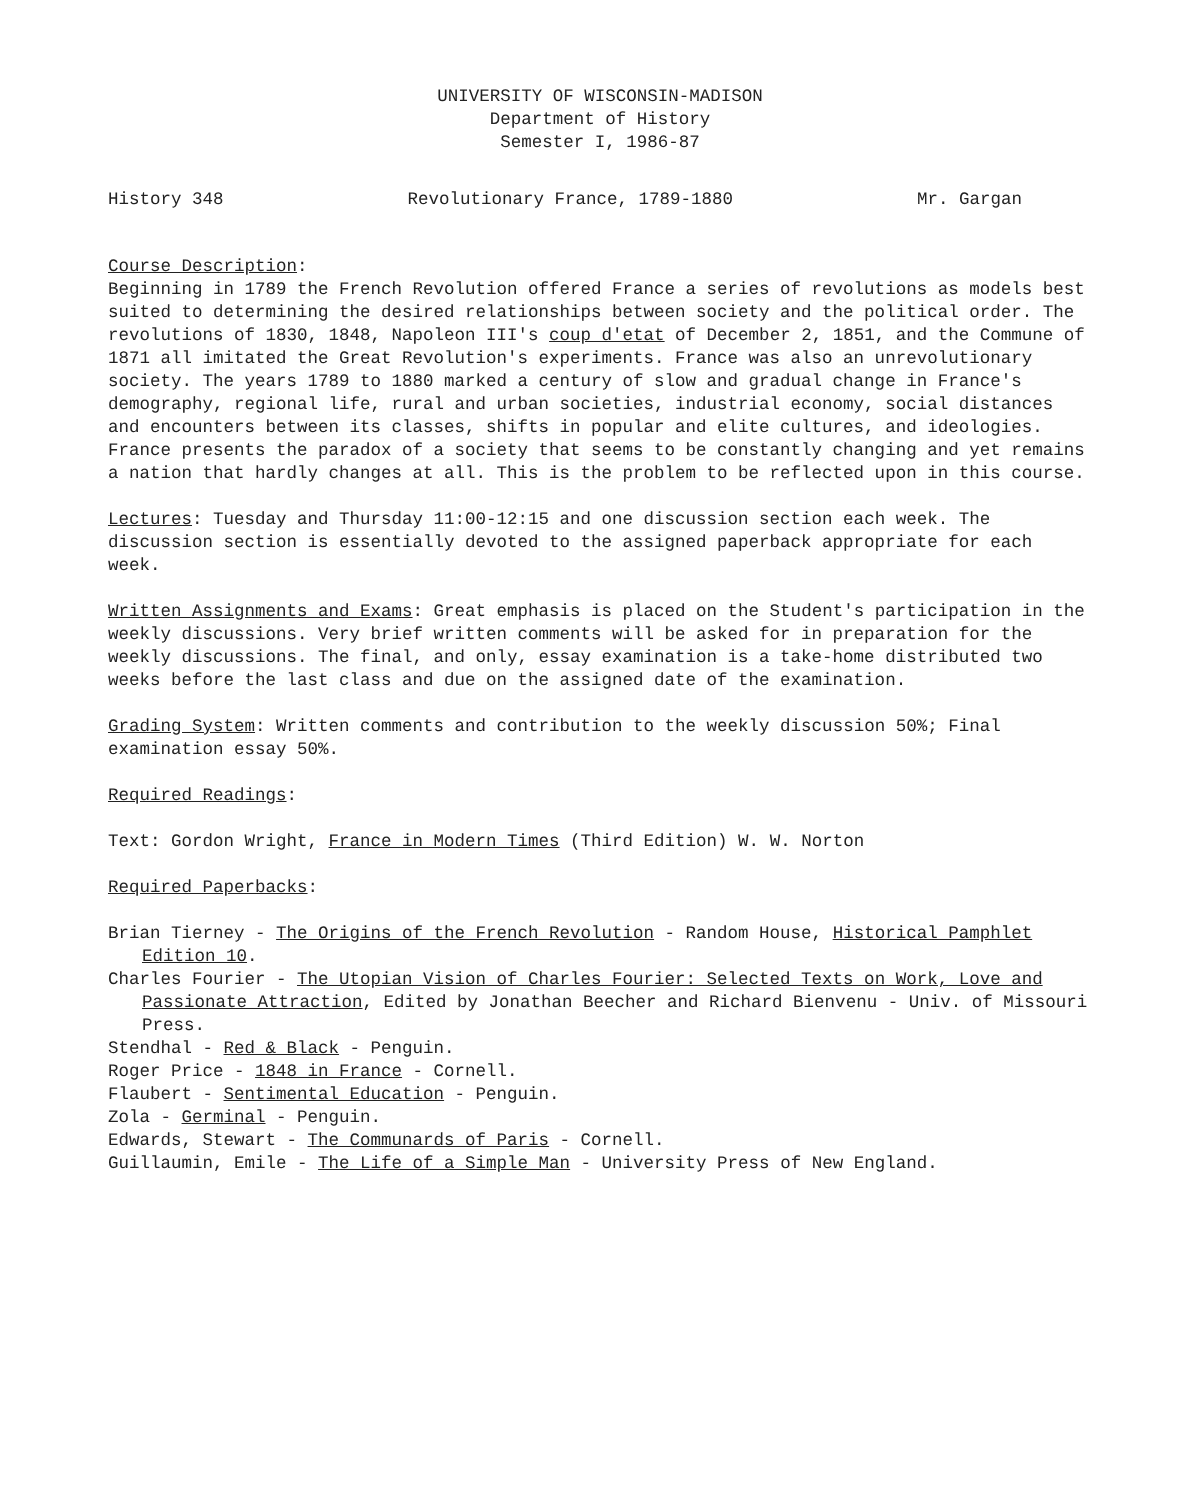UNIVERSITY OF WISCONSIN-MADISON
Department of History
Semester I, 1986-87
History 348 Revolutionary France, 1789-1880 Mr. Gargan
Course Description:
Beginning in 1789 the French Revolution offered France a series of revolutions as models best suited to determining the desired relationships between society and the political order. The revolutions of 1830, 1848, Napoleon III's coup d'etat of December 2, 1851, and the Commune of 1871 all imitated the Great Revolution's experiments. France was also an unrevolutionary society. The years 1789 to 1880 marked a century of slow and gradual change in France's demography, regional life, rural and urban societies, industrial economy, social distances and encounters between its classes, shifts in popular and elite cultures, and ideologies. France presents the paradox of a society that seems to be constantly changing and yet remains a nation that hardly changes at all. This is the problem to be reflected upon in this course.
Lectures: Tuesday and Thursday 11:00-12:15 and one discussion section each week. The discussion section is essentially devoted to the assigned paperback appropriate for each week.
Written Assignments and Exams: Great emphasis is placed on the Student's participation in the weekly discussions. Very brief written comments will be asked for in preparation for the weekly discussions. The final, and only, essay examination is a take-home distributed two weeks before the last class and due on the assigned date of the examination.
Grading System: Written comments and contribution to the weekly discussion 50%; Final examination essay 50%.
Required Readings:
Text: Gordon Wright, France in Modern Times (Third Edition) W. W. Norton
Required Paperbacks:
Brian Tierney - The Origins of the French Revolution - Random House, Historical Pamphlet Edition 10.
Charles Fourier - The Utopian Vision of Charles Fourier: Selected Texts on Work, Love and Passionate Attraction, Edited by Jonathan Beecher and Richard Bienvenu - Univ. of Missouri Press.
Stendhal - Red & Black - Penguin.
Roger Price - 1848 in France - Cornell.
Flaubert - Sentimental Education - Penguin.
Zola - Germinal - Penguin.
Edwards, Stewart - The Communards of Paris - Cornell.
Guillaumin, Emile - The Life of a Simple Man - University Press of New England.